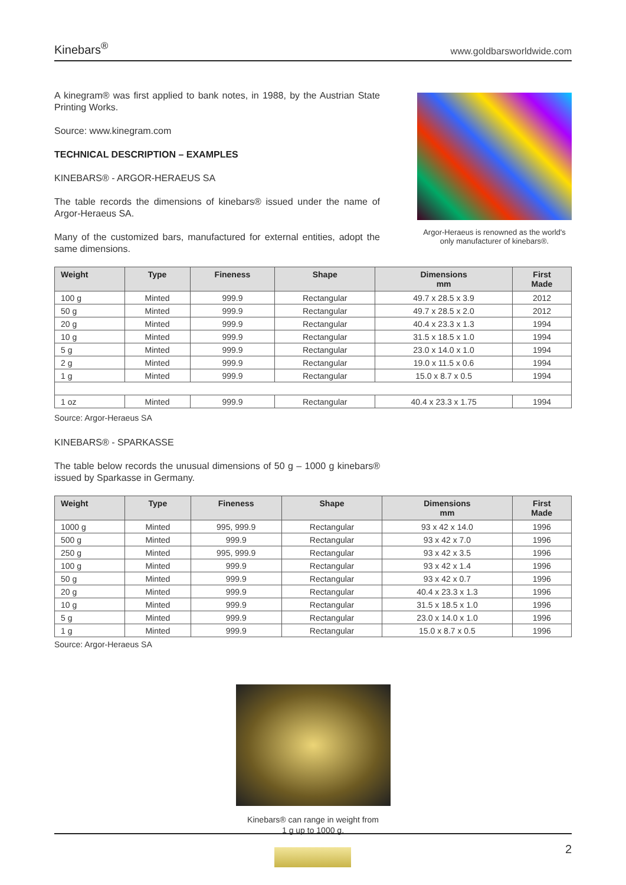Kinebars<sup>®</sup> www.goldbarsworldwide.com
A kinegram® was first applied to bank notes, in 1988, by the Austrian State Printing Works.
Source: www.kinegram.com
TECHNICAL DESCRIPTION – EXAMPLES
KINEBARS® - ARGOR-HERAEUS SA
The table records the dimensions of kinebars® issued under the name of Argor-Heraeus SA.
Many of the customized bars, manufactured for external entities, adopt the same dimensions.
Argor-Heraeus is renowned as the world's only manufacturer of kinebars®.
| Weight | Type | Fineness | Shape | Dimensions mm | First Made |
| --- | --- | --- | --- | --- | --- |
| 100 g | Minted | 999.9 | Rectangular | 49.7 x 28.5 x 3.9 | 2012 |
| 50 g | Minted | 999.9 | Rectangular | 49.7 x 28.5 x 2.0 | 2012 |
| 20 g | Minted | 999.9 | Rectangular | 40.4 x 23.3 x 1.3 | 1994 |
| 10 g | Minted | 999.9 | Rectangular | 31.5 x 18.5 x 1.0 | 1994 |
| 5 g | Minted | 999.9 | Rectangular | 23.0 x 14.0 x 1.0 | 1994 |
| 2 g | Minted | 999.9 | Rectangular | 19.0 x 11.5 x 0.6 | 1994 |
| 1 g | Minted | 999.9 | Rectangular | 15.0 x 8.7 x 0.5 | 1994 |
| 1 oz | Minted | 999.9 | Rectangular | 40.4 x 23.3 x 1.75 | 1994 |
Source: Argor-Heraeus SA
KINEBARS® - SPARKASSE
The table below records the unusual dimensions of 50 g – 1000 g kinebars® issued by Sparkasse in Germany.
| Weight | Type | Fineness | Shape | Dimensions mm | First Made |
| --- | --- | --- | --- | --- | --- |
| 1000 g | Minted | 995, 999.9 | Rectangular | 93 x 42 x 14.0 | 1996 |
| 500 g | Minted | 999.9 | Rectangular | 93 x 42 x 7.0 | 1996 |
| 250 g | Minted | 995, 999.9 | Rectangular | 93 x 42 x 3.5 | 1996 |
| 100 g | Minted | 999.9 | Rectangular | 93 x 42 x 1.4 | 1996 |
| 50 g | Minted | 999.9 | Rectangular | 93 x 42 x 0.7 | 1996 |
| 20 g | Minted | 999.9 | Rectangular | 40.4 x 23.3 x 1.3 | 1996 |
| 10 g | Minted | 999.9 | Rectangular | 31.5 x 18.5 x 1.0 | 1996 |
| 5 g | Minted | 999.9 | Rectangular | 23.0 x 14.0 x 1.0 | 1996 |
| 1 g | Minted | 999.9 | Rectangular | 15.0 x 8.7 x 0.5 | 1996 |
Source: Argor-Heraeus SA
Kinebars® can range in weight from
1 g up to 1000 g.
2